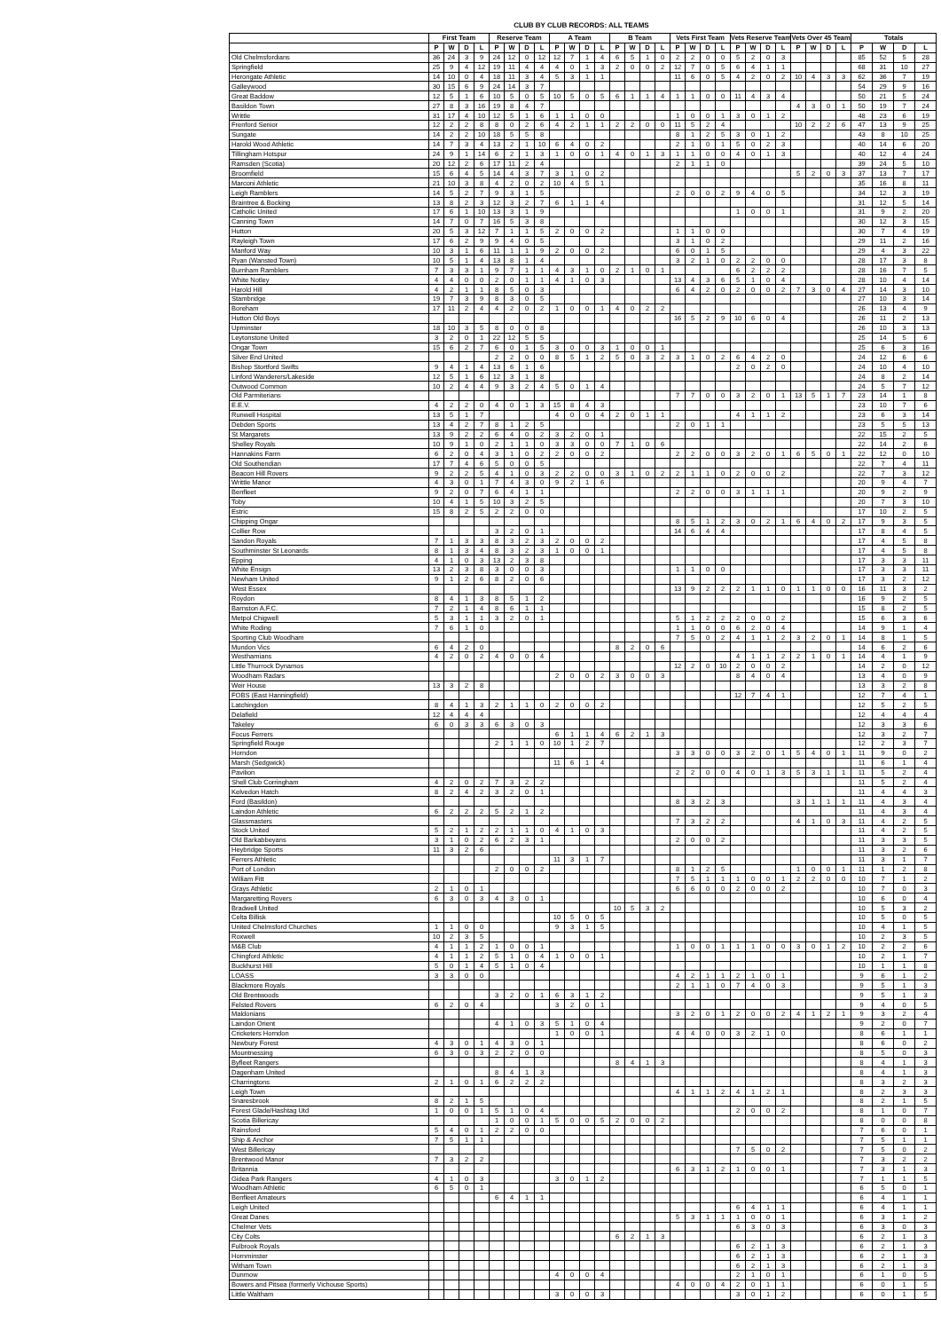CLUB BY CLUB RECORDS: ALL TEAMS
| | First Team | | | | Reserve Team | | | | A Team | | | | B Team | | | | Vets First Team | | | | Vets Reserve Team | | | | Vets Over 45 Team | | | | Totals | | | |
| --- | --- | --- | --- | --- | --- | --- | --- | --- | --- | --- | --- | --- | --- | --- | --- | --- | --- | --- | --- | --- | --- | --- | --- | --- | --- | --- | --- | --- | --- | --- | --- | --- |
| | P | W | D | L | P | W | D | L | P | W | D | L | P | W | D | L | P | W | D | L | P | W | D | L | P | W | D | L | P | W | D | L |
| Old Chelmsfordians | 36 | 24 | 3 | 9 | 24 | 12 | 0 | 12 | 12 | 7 | 1 | 4 | 6 | 5 | 1 | 0 | 2 | 2 | 0 | 0 | 5 | 2 | 0 | 3 | | | | | 85 | 52 | 5 | 28 |
| Springfield | 25 | 9 | 4 | 12 | 19 | 11 | 4 | 4 | 4 | 0 | 1 | 3 | 2 | 0 | 0 | 2 | 12 | 7 | 0 | 5 | 6 | 4 | 1 | 1 | | | | | 68 | 31 | 10 | 27 |
| Herongate Athletic | 14 | 10 | 0 | 4 | 18 | 11 | 3 | 4 | 5 | 3 | 1 | 1 | | | | | 11 | 6 | 0 | 5 | 4 | 2 | 0 | 2 | 10 | 4 | 3 | 3 | 62 | 36 | 7 | 19 |
| Galleywood | 30 | 15 | 6 | 9 | 24 | 14 | 3 | 7 | | | | | | | | | | | | | | | | | | | | | 54 | 29 | 9 | 16 |
| Great Baddow | 12 | 5 | 1 | 6 | 10 | 5 | 0 | 5 | 10 | 5 | 0 | 5 | 6 | 1 | 1 | 4 | 1 | 1 | 0 | 0 | 11 | 4 | 3 | 4 | | | | | 50 | 21 | 5 | 24 |
| Basildon Town | 27 | 8 | 3 | 16 | 19 | 8 | 4 | 7 | | | | | | | | | | | | | | | | | 4 | 3 | 0 | 1 | 50 | 19 | 7 | 24 |
| Writtle | 31 | 17 | 4 | 10 | 12 | 5 | 1 | 6 | 1 | 1 | 0 | 0 | | | | | 1 | 0 | 0 | 1 | 3 | 0 | 1 | 2 | | | | | 48 | 23 | 6 | 19 |
| Frenford Senior | 12 | 2 | 2 | 8 | 8 | 0 | 2 | 6 | 4 | 2 | 1 | 1 | 2 | 2 | 0 | 0 | 11 | 5 | 2 | 4 | | | | | 10 | 2 | 2 | 6 | 47 | 13 | 9 | 25 |
| Sungate | 14 | 2 | 2 | 10 | 18 | 5 | 5 | 8 | | | | | | | | | 8 | 1 | 2 | 5 | 3 | 0 | 1 | 2 | | | | | 43 | 8 | 10 | 25 |
| Harold Wood Athletic | 14 | 7 | 3 | 4 | 13 | 2 | 1 | 10 | 6 | 4 | 0 | 2 | | | | | 2 | 1 | 0 | 1 | 5 | 0 | 2 | 3 | | | | | 40 | 14 | 6 | 20 |
| Tillingham Hotspur | 24 | 9 | 1 | 14 | 6 | 2 | 1 | 3 | 1 | 0 | 0 | 1 | 4 | 0 | 1 | 3 | 1 | 1 | 0 | 0 | 4 | 0 | 1 | 3 | | | | | 40 | 12 | 4 | 24 |
| Ramsden (Scotia) | 20 | 12 | 2 | 6 | 17 | 11 | 2 | 4 | | | | | | | | | 2 | 1 | 1 | 0 | | | | | | | | | 39 | 24 | 5 | 10 |
| Broomfield | 15 | 6 | 4 | 5 | 14 | 4 | 3 | 7 | 3 | 1 | 0 | 2 | | | | | | | | | | | | | 5 | 2 | 0 | 3 | 37 | 13 | 7 | 17 |
| Marconi Athletic | 21 | 10 | 3 | 8 | 4 | 2 | 0 | 2 | 10 | 4 | 5 | 1 | | | | | | | | | | | | | | | | | 35 | 16 | 8 | 11 |
| Leigh Ramblers | 14 | 5 | 2 | 7 | 9 | 3 | 1 | 5 | | | | | | | | | 2 | 0 | 0 | 2 | 9 | 4 | 0 | 5 | | | | | 34 | 12 | 3 | 19 |
| Braintree & Bocking | 13 | 8 | 2 | 3 | 12 | 3 | 2 | 7 | 6 | 1 | 1 | 4 | | | | | | | | | | | | | | | | | 31 | 12 | 5 | 14 |
| Catholic United | 17 | 6 | 1 | 10 | 13 | 3 | 1 | 9 | | | | | | | | | | | | | 1 | 0 | 0 | 1 | | | | | 31 | 9 | 2 | 20 |
| Canning Town | 14 | 7 | 0 | 7 | 16 | 5 | 3 | 8 | | | | | | | | | | | | | | | | | | | | | 30 | 12 | 3 | 15 |
| Hutton | 20 | 5 | 3 | 12 | 7 | 1 | 1 | 5 | 2 | 0 | 0 | 2 | | | | | 1 | 1 | 0 | 0 | | | | | | | | | 30 | 7 | 4 | 19 |
| Rayleigh Town | 17 | 6 | 2 | 9 | 9 | 4 | 0 | 5 | | | | | | | | | 3 | 1 | 0 | 2 | | | | | | | | | 29 | 11 | 2 | 16 |
| Manford Way | 10 | 3 | 1 | 6 | 11 | 1 | 1 | 9 | 2 | 0 | 0 | 2 | | | | | 6 | 0 | 1 | 5 | | | | | | | | | 29 | 4 | 3 | 22 |
| Ryan (Wansted Town) | 10 | 5 | 1 | 4 | 13 | 8 | 1 | 4 | | | | | | | | | 3 | 2 | 1 | 0 | 2 | 2 | 0 | 0 | | | | | 28 | 17 | 3 | 8 |
| Burnham Ramblers | 7 | 3 | 3 | 1 | 9 | 7 | 1 | 1 | 4 | 3 | 1 | 0 | 2 | 1 | 0 | 1 | | | | | 6 | 2 | 2 | 2 | | | | | 28 | 16 | 7 | 5 |
| White Notley | 4 | 4 | 0 | 0 | 2 | 0 | 1 | 1 | 4 | 1 | 0 | 3 | | | | | 13 | 4 | 3 | 6 | 5 | 1 | 0 | 4 | | | | | 28 | 10 | 4 | 14 |
| Harold Hill | 4 | 2 | 1 | 1 | 8 | 5 | 0 | 3 | | | | | | | | | 6 | 4 | 2 | 0 | 2 | 0 | 0 | 2 | 7 | 3 | 0 | 4 | 27 | 14 | 3 | 10 |
| Stambridge | 19 | 7 | 3 | 9 | 8 | 3 | 0 | 5 | | | | | | | | | | | | | | | | | | | | | 27 | 10 | 3 | 14 |
| Boreham | 17 | 11 | 2 | 4 | 4 | 2 | 0 | 2 | 1 | 0 | 0 | 1 | 4 | 0 | 2 | 2 | | | | | | | | | | | | | 26 | 13 | 4 | 9 |
| Hutton Old Boys | | | | | | | | | | | | | | | | | 16 | 5 | 2 | 9 | 10 | 6 | 0 | 4 | | | | | 26 | 11 | 2 | 13 |
| Upminster | 18 | 10 | 3 | 5 | 8 | 0 | 0 | 8 | | | | | | | | | | | | | | | | | | | | | 26 | 10 | 3 | 13 |
| Leytonstone United | 3 | 2 | 0 | 1 | 22 | 12 | 5 | 5 | | | | | | | | | | | | | | | | | | | | | 25 | 14 | 5 | 6 |
| Ongar Town | 15 | 6 | 2 | 7 | 6 | 0 | 1 | 5 | 3 | 0 | 0 | 3 | 1 | 0 | 0 | 1 | | | | | | | | | | | | | 25 | 6 | 3 | 16 |
| Silver End United | | | | | 2 | 2 | 0 | 0 | 8 | 5 | 1 | 2 | 5 | 0 | 3 | 2 | 3 | 1 | 0 | 2 | 6 | 4 | 2 | 0 | | | | | 24 | 12 | 6 | 6 |
| Bishop Stortford Swifts | 9 | 4 | 1 | 4 | 13 | 6 | 1 | 6 | | | | | | | | | | | | | 2 | 0 | 2 | 0 | | | | | 24 | 10 | 4 | 10 |
| Linford Wanderers/Lakeside | 12 | 5 | 1 | 6 | 12 | 3 | 1 | 8 | | | | | | | | | | | | | | | | | | | | | 24 | 8 | 2 | 14 |
| Outwood Common | 10 | 2 | 4 | 4 | 9 | 3 | 2 | 4 | 5 | 0 | 1 | 4 | | | | | | | | | | | | | | | | | 24 | 5 | 7 | 12 |
| Old Parmiterians | | | | | | | | | | | | | | | | | 7 | 7 | 0 | 0 | 3 | 2 | 0 | 1 | 13 | 5 | 1 | 7 | 23 | 14 | 1 | 8 |
| E.E.V. | 4 | 2 | 2 | 0 | 4 | 0 | 1 | 3 | 15 | 8 | 4 | 3 | | | | | | | | | | | | | | | | | 23 | 10 | 7 | 6 |
| Runwell Hospital | 13 | 5 | 1 | 7 | | | | | 4 | 0 | 0 | 4 | 2 | 0 | 1 | 1 | | | | | 4 | 1 | 1 | 2 | | | | | 23 | 6 | 3 | 14 |
| Debden Sports | 13 | 4 | 2 | 7 | 8 | 1 | 2 | 5 | | | | | | | | | 2 | 0 | 1 | 1 | | | | | | | | | 23 | 5 | 5 | 13 |
| St Margarets | 13 | 9 | 2 | 2 | 6 | 4 | 0 | 2 | 3 | 2 | 0 | 1 | | | | | | | | | | | | | | | | | 22 | 15 | 2 | 5 |
| Shelley Royals | 10 | 9 | 1 | 0 | 2 | 1 | 1 | 0 | 3 | 3 | 0 | 0 | 7 | 1 | 0 | 6 | | | | | | | | | | | | | 22 | 14 | 2 | 6 |
| Hannakins Farm | 6 | 2 | 0 | 4 | 3 | 1 | 0 | 2 | 2 | 0 | 0 | 2 | | | | | 2 | 2 | 0 | 0 | 3 | 2 | 0 | 1 | 6 | 5 | 0 | 1 | 22 | 12 | 0 | 10 |
| Old Southendian | 17 | 7 | 4 | 6 | 5 | 0 | 0 | 5 | | | | | | | | | | | | | | | | | | | | | 22 | 7 | 4 | 11 |
| Beacon Hill Rovers | 9 | 2 | 2 | 5 | 4 | 1 | 0 | 3 | 2 | 2 | 0 | 0 | 3 | 1 | 0 | 2 | 2 | 1 | 1 | 0 | 2 | 0 | 0 | 2 | | | | | 22 | 7 | 3 | 12 |
| Writtle Manor | 4 | 3 | 0 | 1 | 7 | 4 | 3 | 0 | 9 | 2 | 1 | 6 | | | | | | | | | | | | | | | | | 20 | 9 | 4 | 7 |
| Benfleet | 9 | 2 | 0 | 7 | 6 | 4 | 1 | 1 | | | | | | | | | 2 | 2 | 0 | 0 | 3 | 1 | 1 | 1 | | | | | 20 | 9 | 2 | 9 |
| Toby | 10 | 4 | 1 | 5 | 10 | 3 | 2 | 5 | | | | | | | | | | | | | | | | | | | | | 20 | 7 | 3 | 10 |
| Estric | 15 | 8 | 2 | 5 | 2 | 2 | 0 | 0 | | | | | | | | | | | | | | | | | | | | | 17 | 10 | 2 | 5 |
| Chipping Ongar | | | | | | | | | | | | | | | | | 8 | 5 | 1 | 2 | 3 | 0 | 2 | 1 | 6 | 4 | 0 | 2 | 17 | 9 | 3 | 5 |
| Collier Row | | | | | 3 | 2 | 0 | 1 | | | | | | | | | 14 | 6 | 4 | 4 | | | | | | | | | 17 | 8 | 4 | 5 |
| Sandon Royals | 7 | 1 | 3 | 3 | 8 | 3 | 2 | 3 | 2 | 0 | 0 | 2 | | | | | | | | | | | | | | | | | 17 | 4 | 5 | 8 |
| Southminster St Leonards | 8 | 1 | 3 | 4 | 8 | 3 | 2 | 3 | 1 | 0 | 0 | 1 | | | | | | | | | | | | | | | | | 17 | 4 | 5 | 8 |
| Epping | 4 | 1 | 0 | 3 | 13 | 2 | 3 | 8 | | | | | | | | | | | | | | | | | | | | | 17 | 3 | 3 | 11 |
| White Ensign | 13 | 2 | 3 | 8 | 3 | 0 | 0 | 3 | | | | | | | | | 1 | 1 | 0 | 0 | | | | | | | | | 17 | 3 | 3 | 11 |
| Newham United | 9 | 1 | 2 | 6 | 8 | 2 | 0 | 6 | | | | | | | | | | | | | | | | | | | | | 17 | 3 | 2 | 12 |
| West Essex | | | | | | | | | | | | | | | | | 13 | 9 | 2 | 2 | 2 | 1 | 1 | 0 | 1 | 1 | 0 | 0 | 16 | 11 | 3 | 2 |
| Roydon | 8 | 4 | 1 | 3 | 8 | 5 | 1 | 2 | | | | | | | | | | | | | | | | | | | | | 16 | 9 | 2 | 5 |
| Barnston A.F.C. | 7 | 2 | 1 | 4 | 8 | 6 | 1 | 1 | | | | | | | | | | | | | | | | | | | | | 15 | 8 | 2 | 5 |
| Metpol Chigwell | 5 | 3 | 1 | 1 | 3 | 2 | 0 | 1 | | | | | | | | | 5 | 1 | 2 | 2 | 2 | 0 | 0 | 2 | | | | | 15 | 6 | 3 | 6 |
| White Roding | 7 | 6 | 1 | 0 | | | | | | | | | | | | | 1 | 1 | 0 | 0 | 6 | 2 | 0 | 4 | | | | | 14 | 9 | 1 | 4 |
| Sporting Club Woodham | | | | | | | | | | | | | | | | | 7 | 5 | 0 | 2 | 4 | 1 | 1 | 2 | 3 | 2 | 0 | 1 | 14 | 8 | 1 | 5 |
| Mundon Vics | 6 | 4 | 2 | 0 | | | | | | | | | 8 | 2 | 0 | 6 | | | | | | | | | | | | | 14 | 6 | 2 | 6 |
| Westhamians | 4 | 2 | 0 | 2 | 4 | 0 | 0 | 4 | | | | | | | | | | | | | 4 | 1 | 1 | 2 | 2 | 1 | 0 | 1 | 14 | 4 | 1 | 9 |
| Little Thurrock Dynamos | | | | | | | | | | | | | | | | | 12 | 2 | 0 | 10 | 2 | 0 | 0 | 2 | | | | | 14 | 2 | 0 | 12 |
| Woodham Radars | | | | | | | | | 2 | 0 | 0 | 2 | 3 | 0 | 0 | 3 | | | | | 8 | 4 | 0 | 4 | | | | | 13 | 4 | 0 | 9 |
| Weir House | 13 | 3 | 2 | 8 | | | | | | | | | | | | | | | | | | | | | | | | | 13 | 3 | 2 | 8 |
| FOBS (East Hanningfield) | | | | | | | | | | | | | | | | | | | | | 12 | 7 | 4 | 1 | | | | | 12 | 7 | 4 | 1 |
| Latchingdon | 8 | 4 | 1 | 3 | 2 | 1 | 1 | 0 | 2 | 0 | 0 | 2 | | | | | | | | | | | | | | | | | 12 | 5 | 2 | 5 |
| Delafield | 12 | 4 | 4 | 4 | | | | | | | | | | | | | | | | | | | | | | | | | 12 | 4 | 4 | 4 |
| Takeley | 6 | 0 | 3 | 3 | 6 | 3 | 0 | 3 | | | | | | | | | | | | | | | | | | | | | 12 | 3 | 3 | 6 |
| Focus Ferrers | | | | | | | | | 6 | 1 | 1 | 4 | 6 | 2 | 1 | 3 | | | | | | | | | | | | | 12 | 3 | 2 | 7 |
| Springfield Rouge | | | | | 2 | 1 | 1 | 0 | 10 | 1 | 2 | 7 | | | | | | | | | | | | | | | | | 12 | 2 | 3 | 7 |
| Horndon | | | | | | | | | | | | | | | | | 3 | 3 | 0 | 0 | 3 | 2 | 0 | 1 | 5 | 4 | 0 | 1 | 11 | 9 | 0 | 2 |
| Marsh (Sedgwick) | | | | | | | | | 11 | 6 | 1 | 4 | | | | | | | | | | | | | | | | | 11 | 6 | 1 | 4 |
| Pavilion | | | | | | | | | | | | | | | | | 2 | 2 | 0 | 0 | 4 | 0 | 1 | 3 | 5 | 3 | 1 | 1 | 11 | 5 | 2 | 4 |
| Shell Club Corringham | 4 | 2 | 0 | 2 | 7 | 3 | 2 | 2 | | | | | | | | | | | | | | | | | | | | | 11 | 5 | 2 | 4 |
| Kelvedon Hatch | 8 | 2 | 4 | 2 | 3 | 2 | 0 | 1 | | | | | | | | | | | | | | | | | | | | | 11 | 4 | 4 | 3 |
| Ford (Basildon) | | | | | | | | | | | | | | | | | 8 | 3 | 2 | 3 | | | | | 3 | 1 | 1 | 1 | 11 | 4 | 3 | 4 |
| Laindon Athletic | 6 | 2 | 2 | 2 | 5 | 2 | 1 | 2 | | | | | | | | | | | | | | | | | | | | | 11 | 4 | 3 | 4 |
| Glassmasters | | | | | | | | | | | | | | | | | 7 | 3 | 2 | 2 | | | | | 4 | 1 | 0 | 3 | 11 | 4 | 2 | 5 |
| Stock United | 5 | 2 | 1 | 2 | 2 | 1 | 1 | 0 | 4 | 1 | 0 | 3 | | | | | | | | | | | | | | | | | 11 | 4 | 2 | 5 |
| Old Barkabbeyans | 3 | 1 | 0 | 2 | 6 | 2 | 3 | 1 | | | | | | | | | 2 | 0 | 0 | 2 | | | | | | | | | 11 | 3 | 3 | 5 |
| Heybridge Sports | 11 | 3 | 2 | 6 | | | | | | | | | | | | | | | | | | | | | | | | | 11 | 3 | 2 | 6 |
| Ferrers Athletic | | | | | | | | | 11 | 3 | 1 | 7 | | | | | | | | | | | | | | | | | 11 | 3 | 1 | 7 |
| Port of London | | | | | 2 | 0 | 0 | 2 | | | | | | | | | 8 | 1 | 2 | 5 | | | | | 1 | 0 | 0 | 1 | 11 | 1 | 2 | 8 |
| William Fitt | | | | | | | | | | | | | | | | | 7 | 5 | 1 | 1 | 1 | 0 | 0 | 1 | 2 | 2 | 0 | 0 | 10 | 7 | 1 | 2 |
| Grays Athletic | 2 | 1 | 0 | 1 | | | | | | | | | | | | | 6 | 6 | 0 | 0 | 2 | 0 | 0 | 2 | | | | | 10 | 7 | 0 | 3 |
| Margaretting Rovers | 6 | 3 | 0 | 3 | 4 | 3 | 0 | 1 | | | | | | | | | | | | | | | | | | | | | 10 | 6 | 0 | 4 |
| Bradwell United | | | | | | | | | | | | | 10 | 5 | 3 | 2 | | | | | | | | | | | | | 10 | 5 | 3 | 2 |
| Celta Billisk | | | | | | | | | 10 | 5 | 0 | 5 | | | | | | | | | | | | | | | | | 10 | 5 | 0 | 5 |
| United Chelmsford Churches | 1 | 1 | 0 | 0 | | | | | 9 | 3 | 1 | 5 | | | | | | | | | | | | | | | | | 10 | 4 | 1 | 5 |
| Roxwell | 10 | 2 | 3 | 5 | | | | | | | | | | | | | | | | | | | | | | | | | 10 | 2 | 3 | 5 |
| M&B Club | 4 | 1 | 1 | 2 | 1 | 0 | 0 | 1 | | | | | | | | | 1 | 0 | 0 | 1 | 1 | 1 | 0 | 0 | 3 | 0 | 1 | 2 | 10 | 2 | 2 | 6 |
| Chingford Athletic | 4 | 1 | 1 | 2 | 5 | 1 | 0 | 4 | 1 | 0 | 0 | 1 | | | | | | | | | | | | | | | | | 10 | 2 | 1 | 7 |
| Buckhurst Hill | 5 | 0 | 1 | 4 | 5 | 1 | 0 | 4 | | | | | | | | | | | | | | | | | | | | | 10 | 1 | 1 | 8 |
| LOASS | 3 | 3 | 0 | 0 | | | | | | | | | | | | | 4 | 2 | 1 | 1 | 2 | 1 | 0 | 1 | | | | | 9 | 6 | 1 | 2 |
| Blackmore Royals | | | | | | | | | | | | | | | | | 2 | 1 | 1 | 0 | 7 | 4 | 0 | 3 | | | | | 9 | 5 | 1 | 3 |
| Old Brentwoods | | | | | 3 | 2 | 0 | 1 | 6 | 3 | 1 | 2 | | | | | | | | | | | | | | | | | 9 | 5 | 1 | 3 |
| Felsted Rovers | 6 | 2 | 0 | 4 | | | | | 3 | 2 | 0 | 1 | | | | | | | | | | | | | | | | | 9 | 4 | 0 | 5 |
| Maldonians | | | | | | | | | | | | | | | | | 3 | 2 | 0 | 1 | 2 | 0 | 0 | 2 | 4 | 1 | 2 | 1 | 9 | 3 | 2 | 4 |
| Laindon Orient | | | | | 4 | 1 | 0 | 3 | 5 | 1 | 0 | 4 | | | | | | | | | | | | | | | | | 9 | 2 | 0 | 7 |
| Cricketers Horndon | | | | | | | | | 1 | 0 | 0 | 1 | | | | | 4 | 4 | 0 | 0 | 3 | 2 | 1 | 0 | | | | | 8 | 6 | 1 | 1 |
| Newbury Forest | 4 | 3 | 0 | 1 | 4 | 3 | 0 | 1 | | | | | | | | | | | | | | | | | | | | | 8 | 6 | 0 | 2 |
| Mountnessing | 6 | 3 | 0 | 3 | 2 | 2 | 0 | 0 | | | | | | | | | | | | | | | | | | | | | 8 | 5 | 0 | 3 |
| Byfleet Rangers | | | | | | | | | | | | | 8 | 4 | 1 | 3 | | | | | | | | | | | | | 8 | 4 | 1 | 3 |
| Dagenham United | | | | | 8 | 4 | 1 | 3 | | | | | | | | | | | | | | | | | | | | | 8 | 4 | 1 | 3 |
| Charringtons | 2 | 1 | 0 | 1 | 6 | 2 | 2 | 2 | | | | | | | | | | | | | | | | | | | | | 8 | 3 | 2 | 3 |
| Leigh Town | | | | | | | | | | | | | | | | | 4 | 1 | 1 | 2 | 4 | 1 | 2 | 1 | | | | | 8 | 2 | 3 | 3 |
| Snaresbrook | 8 | 2 | 1 | 5 | | | | | | | | | | | | | | | | | | | | | | | | | 8 | 2 | 1 | 5 |
| Forest Glade/Hashtag Utd | 1 | 0 | 0 | 1 | 5 | 1 | 0 | 4 | | | | | | | | | | | | | 2 | 0 | 0 | 2 | | | | | 8 | 1 | 0 | 7 |
| Scotia Billericay | | | | | 1 | 0 | 0 | 1 | 5 | 0 | 0 | 5 | 2 | 0 | 0 | 2 | | | | | | | | | | | | | 8 | 0 | 0 | 8 |
| Rainsford | 5 | 4 | 0 | 1 | 2 | 2 | 0 | 0 | | | | | | | | | | | | | | | | | | | | | 7 | 6 | 0 | 1 |
| Ship & Anchor | 7 | 5 | 1 | 1 | | | | | | | | | | | | | | | | | | | | | | | | | 7 | 5 | 1 | 1 |
| West Billericay | | | | | | | | | | | | | | | | | | | | | 7 | 5 | 0 | 2 | | | | | 7 | 5 | 0 | 2 |
| Brentwood Manor | 7 | 3 | 2 | 2 | | | | | | | | | | | | | | | | | | | | | | | | | 7 | 3 | 2 | 2 |
| Britannia | | | | | | | | | | | | | | | | | 6 | 3 | 1 | 2 | 1 | 0 | 0 | 1 | | | | | 7 | 3 | 1 | 3 |
| Gidea Park Rangers | 4 | 1 | 0 | 3 | | | | | 3 | 0 | 1 | 2 | | | | | | | | | | | | | | | | | 7 | 1 | 1 | 5 |
| Woodham Athletic | 6 | 5 | 0 | 1 | | | | | | | | | | | | | | | | | | | | | | | | | 6 | 5 | 0 | 1 |
| Benfleet Amateurs | | | | | 6 | 4 | 1 | 1 | | | | | | | | | | | | | | | | | | | | | 6 | 4 | 1 | 1 |
| Leigh United | | | | | | | | | | | | | | | | | | | | | 6 | 4 | 1 | 1 | | | | | 6 | 4 | 1 | 1 |
| Great Danes | | | | | | | | | | | | | | | | | 5 | 3 | 1 | 1 | 1 | 0 | 0 | 1 | | | | | 6 | 3 | 1 | 2 |
| Chelmer Vets | | | | | | | | | | | | | | | | | | | | | 6 | 3 | 0 | 3 | | | | | 6 | 3 | 0 | 3 |
| City Colts | | | | | | | | | | | | | 6 | 2 | 1 | 3 | | | | | | | | | | | | | 6 | 2 | 1 | 3 |
| Fulbrook Royals | | | | | | | | | | | | | | | | | | | | | 6 | 2 | 1 | 3 | | | | | 6 | 2 | 1 | 3 |
| Hornminster | | | | | | | | | | | | | | | | | | | | | 6 | 2 | 1 | 3 | | | | | 6 | 2 | 1 | 3 |
| Witham Town | | | | | | | | | | | | | | | | | | | | | 6 | 2 | 1 | 3 | | | | | 6 | 2 | 1 | 3 |
| Dunmow | | | | | | | | | 4 | 0 | 0 | 4 | | | | | | | | | 2 | 1 | 0 | 1 | | | | | 6 | 1 | 0 | 5 |
| Bowers and Pitsea (formerly Vichouse Sports) | | | | | | | | | | | | | | | | | 4 | 0 | 0 | 4 | 2 | 0 | 1 | 1 | | | | | 6 | 0 | 1 | 5 |
| Little Waltham | | | | | | | | | 3 | 0 | 0 | 3 | | | | | | | | | 3 | 0 | 1 | 2 | | | | | 6 | 0 | 1 | 5 |